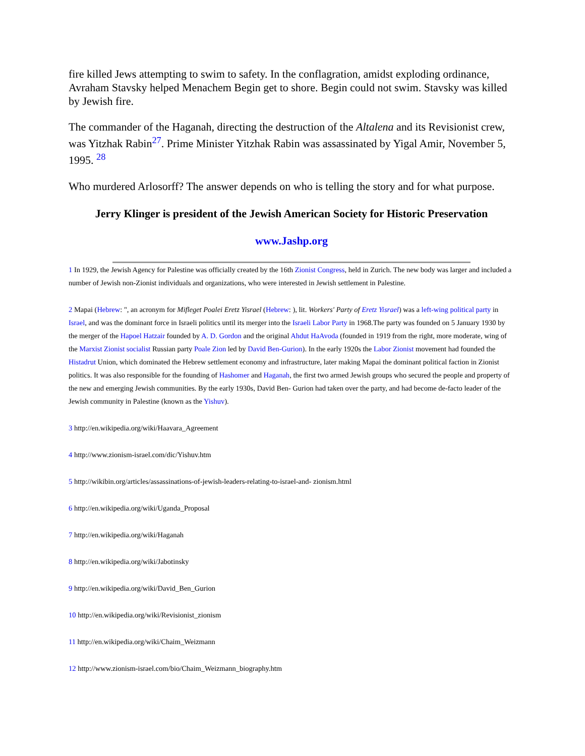fire killed Jews attempting to swim to safety. In the conflagration, amidst exploding ordinance, Avraham Stavsky helped Menachem Begin get to shore. Begin could not swim. Stavsky was killed by Jewish fire.
The commander of the Haganah, directing the destruction of the Altalena and its Revisionist crew, was Yitzhak Rabin<sup>27</sup>. Prime Minister Yitzhak Rabin was assassinated by Yigal Amir, November 5, 1995. <sup>28</sup>
Who murdered Arlosorff? The answer depends on who is telling the story and for what purpose.
Jerry Klinger is president of the Jewish American Society for Historic Preservation
www.Jashp.org
1 In 1929, the Jewish Agency for Palestine was officially created by the 16th Zionist Congress, held in Zurich. The new body was larger and included a number of Jewish non-Zionist individuals and organizations, who were interested in Jewish settlement in Palestine.
2 Mapai (Hebrew: ", an acronym for Mifleget Poalei Eretz Yisrael (Hebrew: ), lit. Workers' Party of Eretz Yisrael) was a left-wing political party in Israel, and was the dominant force in Israeli politics until its merger into the Israeli Labor Party in 1968.The party was founded on 5 January 1930 by the merger of the Hapoel Hatzair founded by A. D. Gordon and the original Ahdut HaAvoda (founded in 1919 from the right, more moderate, wing of the Marxist Zionist socialist Russian party Poale Zion led by David Ben-Gurion). In the early 1920s the Labor Zionist movement had founded the Histadrut Union, which dominated the Hebrew settlement economy and infrastructure, later making Mapai the dominant political faction in Zionist politics. It was also responsible for the founding of Hashomer and Haganah, the first two armed Jewish groups who secured the people and property of the new and emerging Jewish communities. By the early 1930s, David Ben- Gurion had taken over the party, and had become de-facto leader of the Jewish community in Palestine (known as the Yishuv).
3 http://en.wikipedia.org/wiki/Haavara_Agreement
4 http://www.zionism-israel.com/dic/Yishuv.htm
5 http://wikibin.org/articles/assassinations-of-jewish-leaders-relating-to-israel-and- zionism.html
6 http://en.wikipedia.org/wiki/Uganda_Proposal
7 http://en.wikipedia.org/wiki/Haganah
8 http://en.wikipedia.org/wiki/Jabotinsky
9 http://en.wikipedia.org/wiki/David_Ben_Gurion
10 http://en.wikipedia.org/wiki/Revisionist_zionism
11 http://en.wikipedia.org/wiki/Chaim_Weizmann
12 http://www.zionism-israel.com/bio/Chaim_Weizmann_biography.htm